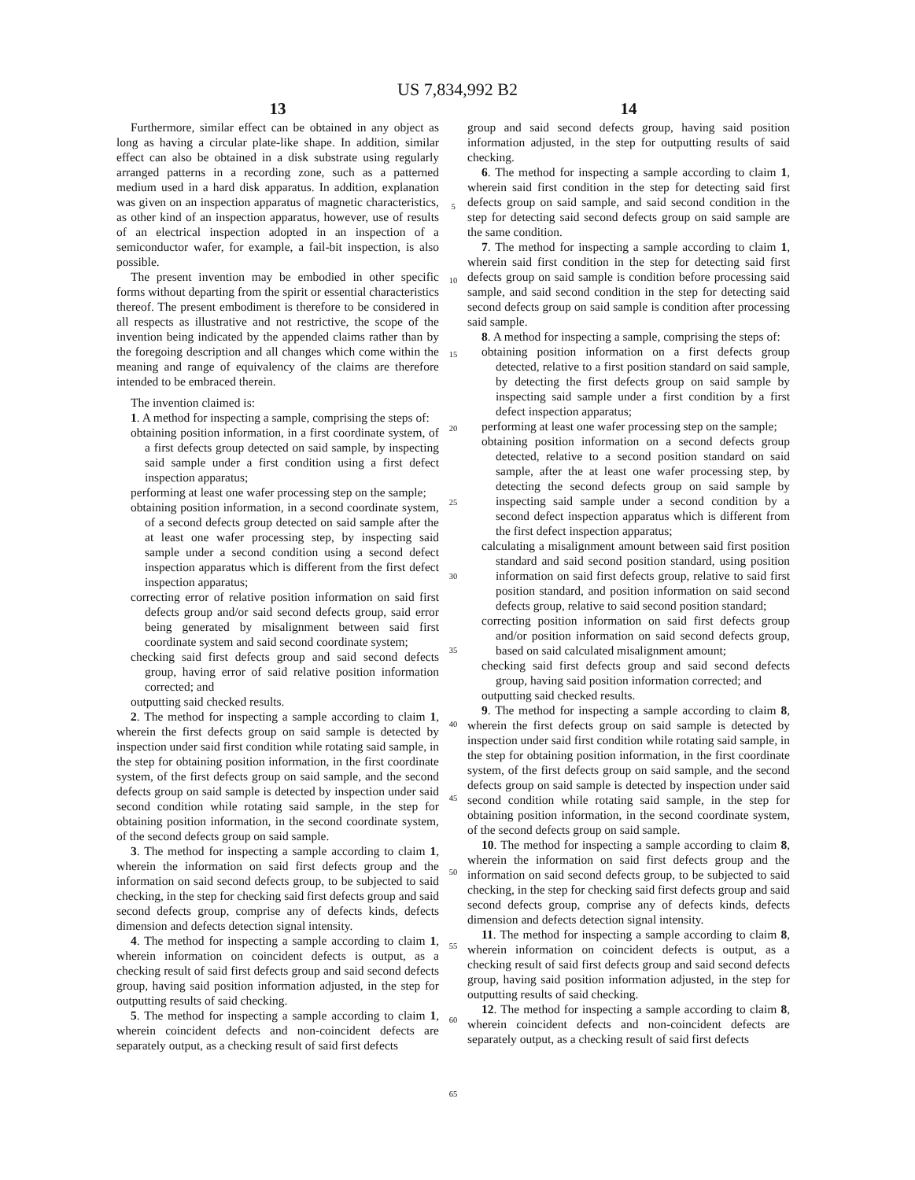US 7,834,992 B2
13
Furthermore, similar effect can be obtained in any object as long as having a circular plate-like shape. In addition, similar effect can also be obtained in a disk substrate using regularly arranged patterns in a recording zone, such as a patterned medium used in a hard disk apparatus. In addition, explanation was given on an inspection apparatus of magnetic characteristics, as other kind of an inspection apparatus, however, use of results of an electrical inspection adopted in an inspection of a semiconductor wafer, for example, a fail-bit inspection, is also possible.
The present invention may be embodied in other specific forms without departing from the spirit or essential characteristics thereof. The present embodiment is therefore to be considered in all respects as illustrative and not restrictive, the scope of the invention being indicated by the appended claims rather than by the foregoing description and all changes which come within the meaning and range of equivalency of the claims are therefore intended to be embraced therein.
The invention claimed is:
1. A method for inspecting a sample, comprising the steps of:
obtaining position information, in a first coordinate system, of a first defects group detected on said sample, by inspecting said sample under a first condition using a first defect inspection apparatus;
performing at least one wafer processing step on the sample;
obtaining position information, in a second coordinate system, of a second defects group detected on said sample after the at least one wafer processing step, by inspecting said sample under a second condition using a second defect inspection apparatus which is different from the first defect inspection apparatus;
correcting error of relative position information on said first defects group and/or said second defects group, said error being generated by misalignment between said first coordinate system and said second coordinate system;
checking said first defects group and said second defects group, having error of said relative position information corrected; and
outputting said checked results.
2. The method for inspecting a sample according to claim 1, wherein the first defects group on said sample is detected by inspection under said first condition while rotating said sample, in the step for obtaining position information, in the first coordinate system, of the first defects group on said sample, and the second defects group on said sample is detected by inspection under said second condition while rotating said sample, in the step for obtaining position information, in the second coordinate system, of the second defects group on said sample.
3. The method for inspecting a sample according to claim 1, wherein the information on said first defects group and the information on said second defects group, to be subjected to said checking, in the step for checking said first defects group and said second defects group, comprise any of defects kinds, defects dimension and defects detection signal intensity.
4. The method for inspecting a sample according to claim 1, wherein information on coincident defects is output, as a checking result of said first defects group and said second defects group, having said position information adjusted, in the step for outputting results of said checking.
5. The method for inspecting a sample according to claim 1, wherein coincident defects and non-coincident defects are separately output, as a checking result of said first defects
5
10
15
20
25
30
35
40
45
50
55
60
65
14
group and said second defects group, having said position information adjusted, in the step for outputting results of said checking.
6. The method for inspecting a sample according to claim 1, wherein said first condition in the step for detecting said first defects group on said sample, and said second condition in the step for detecting said second defects group on said sample are the same condition.
7. The method for inspecting a sample according to claim 1, wherein said first condition in the step for detecting said first defects group on said sample is condition before processing said sample, and said second condition in the step for detecting said second defects group on said sample is condition after processing said sample.
8. A method for inspecting a sample, comprising the steps of:
obtaining position information on a first defects group detected, relative to a first position standard on said sample, by detecting the first defects group on said sample by inspecting said sample under a first condition by a first defect inspection apparatus;
performing at least one wafer processing step on the sample;
obtaining position information on a second defects group detected, relative to a second position standard on said sample, after the at least one wafer processing step, by detecting the second defects group on said sample by inspecting said sample under a second condition by a second defect inspection apparatus which is different from the first defect inspection apparatus;
calculating a misalignment amount between said first position standard and said second position standard, using position information on said first defects group, relative to said first position standard, and position information on said second defects group, relative to said second position standard;
correcting position information on said first defects group and/or position information on said second defects group, based on said calculated misalignment amount;
checking said first defects group and said second defects group, having said position information corrected; and
outputting said checked results.
9. The method for inspecting a sample according to claim 8, wherein the first defects group on said sample is detected by inspection under said first condition while rotating said sample, in the step for obtaining position information, in the first coordinate system, of the first defects group on said sample, and the second defects group on said sample is detected by inspection under said second condition while rotating said sample, in the step for obtaining position information, in the second coordinate system, of the second defects group on said sample.
10. The method for inspecting a sample according to claim 8, wherein the information on said first defects group and the information on said second defects group, to be subjected to said checking, in the step for checking said first defects group and said second defects group, comprise any of defects kinds, defects dimension and defects detection signal intensity.
11. The method for inspecting a sample according to claim 8, wherein information on coincident defects is output, as a checking result of said first defects group and said second defects group, having said position information adjusted, in the step for outputting results of said checking.
12. The method for inspecting a sample according to claim 8, wherein coincident defects and non-coincident defects are separately output, as a checking result of said first defects